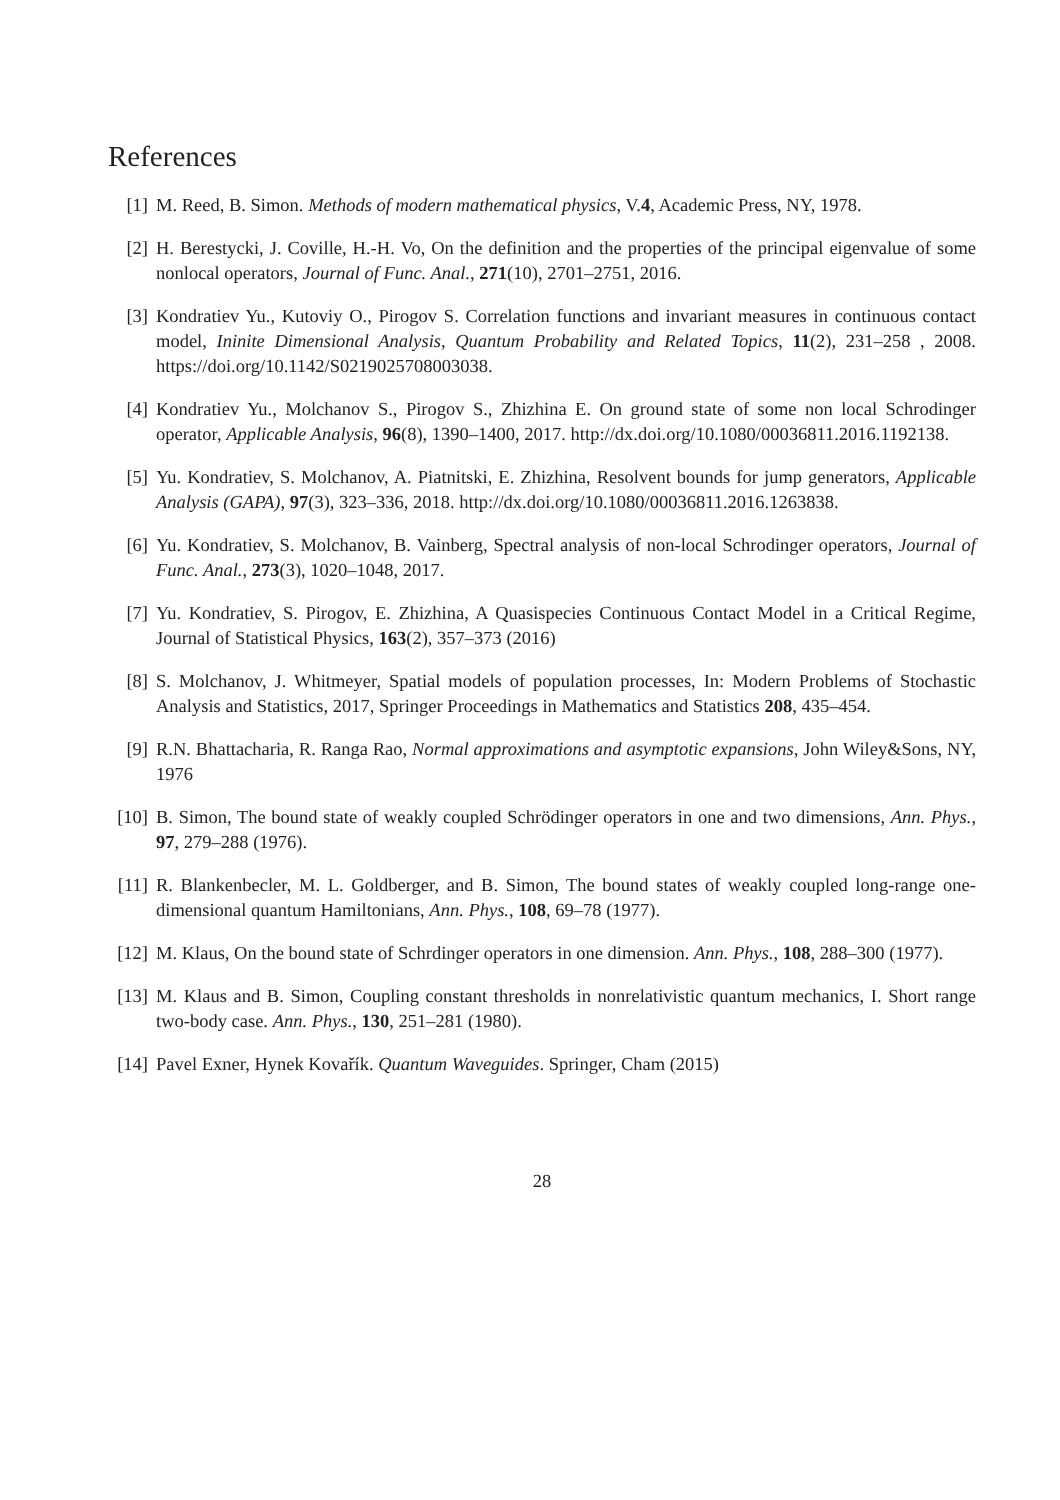References
[1] M. Reed, B. Simon. Methods of modern mathematical physics, V.4, Academic Press, NY, 1978.
[2] H. Berestycki, J. Coville, H.-H. Vo, On the definition and the properties of the principal eigenvalue of some nonlocal operators, Journal of Func. Anal., 271(10), 2701–2751, 2016.
[3] Kondratiev Yu., Kutoviy O., Pirogov S. Correlation functions and invariant measures in continuous contact model, Ininite Dimensional Analysis, Quantum Probability and Related Topics, 11(2), 231–258 , 2008. https://doi.org/10.1142/S0219025708003038.
[4] Kondratiev Yu., Molchanov S., Pirogov S., Zhizhina E. On ground state of some non local Schrodinger operator, Applicable Analysis, 96(8), 1390–1400, 2017. http://dx.doi.org/10.1080/00036811.2016.1192138.
[5] Yu. Kondratiev, S. Molchanov, A. Piatnitski, E. Zhizhina, Resolvent bounds for jump generators, Applicable Analysis (GAPA), 97(3), 323–336, 2018. http://dx.doi.org/10.1080/00036811.2016.1263838.
[6] Yu. Kondratiev, S. Molchanov, B. Vainberg, Spectral analysis of non-local Schrodinger operators, Journal of Func. Anal., 273(3), 1020–1048, 2017.
[7] Yu. Kondratiev, S. Pirogov, E. Zhizhina, A Quasispecies Continuous Contact Model in a Critical Regime, Journal of Statistical Physics, 163(2), 357–373 (2016)
[8] S. Molchanov, J. Whitmeyer, Spatial models of population processes, In: Modern Problems of Stochastic Analysis and Statistics, 2017, Springer Proceedings in Mathematics and Statistics 208, 435–454.
[9] R.N. Bhattacharia, R. Ranga Rao, Normal approximations and asymptotic expansions, John Wiley&Sons, NY, 1976
[10]
B. Simon, The bound state of weakly coupled Schrödinger operators in one and two dimensions, Ann. Phys., 97, 279–288 (1976).
[11]
R. Blankenbecler, M. L. Goldberger, and B. Simon, The bound states of weakly coupled long-range one-dimensional quantum Hamiltonians, Ann. Phys., 108, 69–78 (1977).
[12]
M. Klaus, On the bound state of Schrdinger operators in one dimension. Ann. Phys., 108, 288–300 (1977).
[13]
M. Klaus and B. Simon, Coupling constant thresholds in nonrelativistic quantum mechanics, I. Short range two-body case. Ann. Phys., 130, 251–281 (1980).
[14]
Pavel Exner, Hynek Kovařík. Quantum Waveguides. Springer, Cham (2015)
28